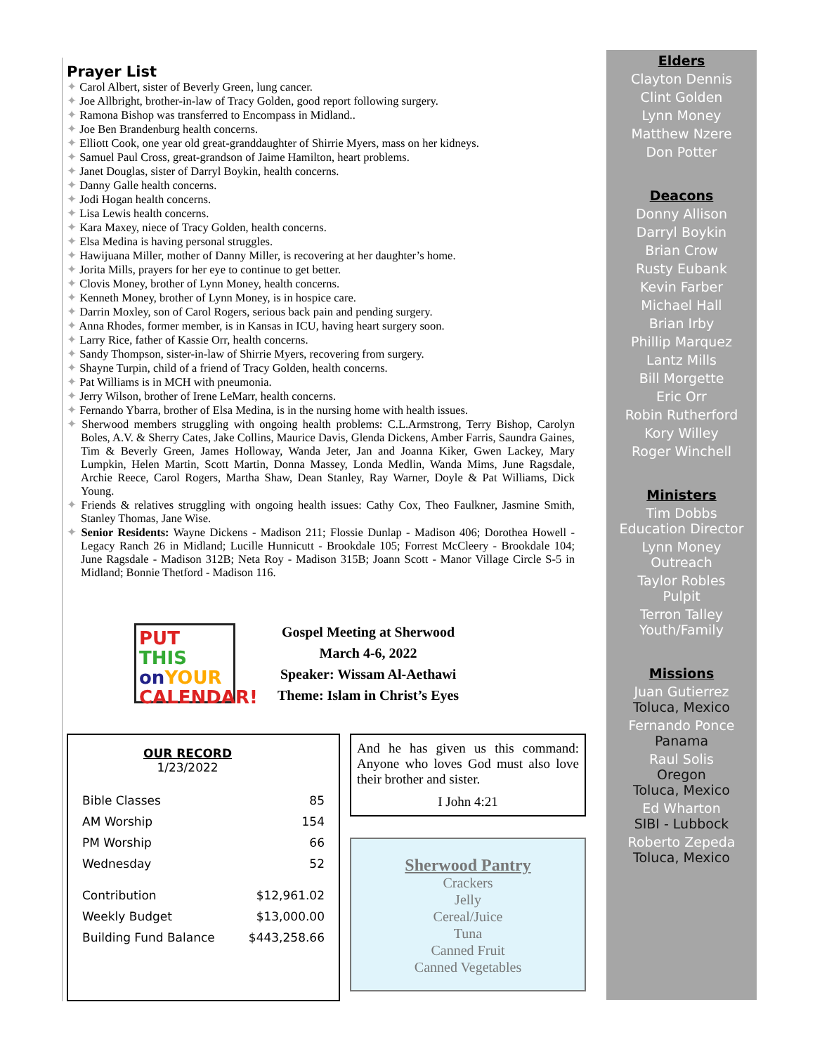Prayer List
✦ Carol Albert, sister of Beverly Green, lung cancer.
✦ Joe Allbright, brother-in-law of Tracy Golden, good report following surgery.
✦ Ramona Bishop was transferred to Encompass in Midland..
✦ Joe Ben Brandenburg health concerns.
✦ Elliott Cook, one year old great-granddaughter of Shirrie Myers, mass on her kidneys.
✦ Samuel Paul Cross, great-grandson of Jaime Hamilton, heart problems.
✦ Janet Douglas, sister of Darryl Boykin, health concerns.
✦ Danny Galle health concerns.
✦ Jodi Hogan health concerns.
✦ Lisa Lewis health concerns.
✦ Kara Maxey, niece of Tracy Golden, health concerns.
✦ Elsa Medina is having personal struggles.
✦ Hawijuana Miller, mother of Danny Miller, is recovering at her daughter’s home.
✦ Jorita Mills, prayers for her eye to continue to get better.
✦ Clovis Money, brother of Lynn Money, health concerns.
✦ Kenneth Money, brother of Lynn Money, is in hospice care.
✦ Darrin Moxley, son of Carol Rogers, serious back pain and pending surgery.
✦ Anna Rhodes, former member, is in Kansas in ICU, having heart surgery soon.
✦ Larry Rice, father of Kassie Orr, health concerns.
✦ Sandy Thompson, sister-in-law of Shirrie Myers, recovering from surgery.
✦ Shayne Turpin, child of a friend of Tracy Golden, health concerns.
✦ Pat Williams is in MCH with pneumonia.
✦ Jerry Wilson, brother of Irene LeMarr, health concerns.
✦ Fernando Ybarra, brother of Elsa Medina, is in the nursing home with health issues.
✦ Sherwood members struggling with ongoing health problems: C.L.Armstrong, Terry Bishop, Carolyn Boles, A.V. & Sherry Cates, Jake Collins, Maurice Davis, Glenda Dickens, Amber Farris, Saundra Gaines, Tim & Beverly Green, James Holloway, Wanda Jeter, Jan and Joanna Kiker, Gwen Lackey, Mary Lumpkin, Helen Martin, Scott Martin, Donna Massey, Londa Medlin, Wanda Mims, June Ragsdale, Archie Reece, Carol Rogers, Martha Shaw, Dean Stanley, Ray Warner, Doyle & Pat Williams, Dick Young.
✦ Friends & relatives struggling with ongoing health issues: Cathy Cox, Theo Faulkner, Jasmine Smith, Stanley Thomas, Jane Wise.
✦ Senior Residents: Wayne Dickens - Madison 211; Flossie Dunlap - Madison 406; Dorothea Howell - Legacy Ranch 26 in Midland; Lucille Hunnicutt - Brookdale 105; Forrest McCleery - Brookdale 104; June Ragsdale - Madison 312B; Neta Roy - Madison 315B; Joann Scott - Manor Village Circle S-5 in Midland; Bonnie Thetford - Madison 116.
PUT THIS
on YOUR
CALENDAR!
Gospel Meeting at Sherwood
March 4-6, 2022
Speaker: Wissam Al-Aethawi
Theme: Islam in Christ’s Eyes
OUR RECORD
1/23/2022
| Bible Classes | 85 |
| AM Worship | 154 |
| PM Worship | 66 |
| Wednesday | 52 |
| Contribution | $12,961.02 |
| Weekly Budget | $13,000.00 |
| Building Fund Balance | $443,258.66 |
And he has given us this command: Anyone who loves God must also love their brother and sister.
I John 4:21
Sherwood Pantry
Crackers
Jelly
Cereal/Juice
Tuna
Canned Fruit
Canned Vegetables
Elders
Clayton Dennis
Clint Golden
Lynn Money
Matthew Nzere
Don Potter
Deacons
Donny Allison
Darryl Boykin
Brian Crow
Rusty Eubank
Kevin Farber
Michael Hall
Brian Irby
Phillip Marquez
Lantz Mills
Bill Morgette
Eric Orr
Robin Rutherford
Kory Willey
Roger Winchell
Ministers
Tim Dobbs
Education Director
Lynn Money
Outreach
Taylor Robles
Pulpit
Terron Talley
Youth/Family
Missions
Juan Gutierrez
Toluca, Mexico
Fernando Ponce
Panama
Raul Solis
Oregon
Toluca, Mexico
Ed Wharton
SIBI - Lubbock
Roberto Zepeda
Toluca, Mexico